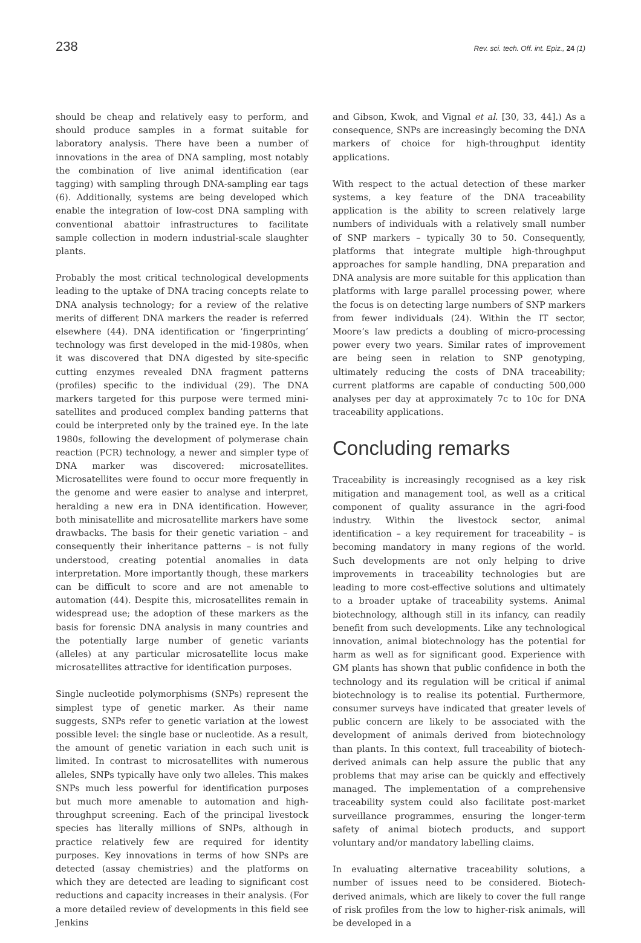238 Rev. sci. tech. Off. int. Epiz., 24 (1)
should be cheap and relatively easy to perform, and should produce samples in a format suitable for laboratory analysis. There have been a number of innovations in the area of DNA sampling, most notably the combination of live animal identification (ear tagging) with sampling through DNA-sampling ear tags (6). Additionally, systems are being developed which enable the integration of low-cost DNA sampling with conventional abattoir infrastructures to facilitate sample collection in modern industrial-scale slaughter plants.
Probably the most critical technological developments leading to the uptake of DNA tracing concepts relate to DNA analysis technology; for a review of the relative merits of different DNA markers the reader is referred elsewhere (44). DNA identification or ‘fingerprinting’ technology was first developed in the mid-1980s, when it was discovered that DNA digested by site-specific cutting enzymes revealed DNA fragment patterns (profiles) specific to the individual (29). The DNA markers targeted for this purpose were termed mini-satellites and produced complex banding patterns that could be interpreted only by the trained eye. In the late 1980s, following the development of polymerase chain reaction (PCR) technology, a newer and simpler type of DNA marker was discovered: microsatellites. Microsatellites were found to occur more frequently in the genome and were easier to analyse and interpret, heralding a new era in DNA identification. However, both minisatellite and microsatellite markers have some drawbacks. The basis for their genetic variation – and consequently their inheritance patterns – is not fully understood, creating potential anomalies in data interpretation. More importantly though, these markers can be difficult to score and are not amenable to automation (44). Despite this, microsatellites remain in widespread use; the adoption of these markers as the basis for forensic DNA analysis in many countries and the potentially large number of genetic variants (alleles) at any particular microsatellite locus make microsatellites attractive for identification purposes.
Single nucleotide polymorphisms (SNPs) represent the simplest type of genetic marker. As their name suggests, SNPs refer to genetic variation at the lowest possible level: the single base or nucleotide. As a result, the amount of genetic variation in each such unit is limited. In contrast to microsatellites with numerous alleles, SNPs typically have only two alleles. This makes SNPs much less powerful for identification purposes but much more amenable to automation and high-throughput screening. Each of the principal livestock species has literally millions of SNPs, although in practice relatively few are required for identity purposes. Key innovations in terms of how SNPs are detected (assay chemistries) and the platforms on which they are detected are leading to significant cost reductions and capacity increases in their analysis. (For a more detailed review of developments in this field see Jenkins
and Gibson, Kwok, and Vignal et al. [30, 33, 44].) As a consequence, SNPs are increasingly becoming the DNA markers of choice for high-throughput identity applications.
With respect to the actual detection of these marker systems, a key feature of the DNA traceability application is the ability to screen relatively large numbers of individuals with a relatively small number of SNP markers – typically 30 to 50. Consequently, platforms that integrate multiple high-throughput approaches for sample handling, DNA preparation and DNA analysis are more suitable for this application than platforms with large parallel processing power, where the focus is on detecting large numbers of SNP markers from fewer individuals (24). Within the IT sector, Moore’s law predicts a doubling of micro-processing power every two years. Similar rates of improvement are being seen in relation to SNP genotyping, ultimately reducing the costs of DNA traceability; current platforms are capable of conducting 500,000 analyses per day at approximately 7c to 10c for DNA traceability applications.
Concluding remarks
Traceability is increasingly recognised as a key risk mitigation and management tool, as well as a critical component of quality assurance in the agri-food industry. Within the livestock sector, animal identification – a key requirement for traceability – is becoming mandatory in many regions of the world. Such developments are not only helping to drive improvements in traceability technologies but are leading to more cost-effective solutions and ultimately to a broader uptake of traceability systems. Animal biotechnology, although still in its infancy, can readily benefit from such developments. Like any technological innovation, animal biotechnology has the potential for harm as well as for significant good. Experience with GM plants has shown that public confidence in both the technology and its regulation will be critical if animal biotechnology is to realise its potential. Furthermore, consumer surveys have indicated that greater levels of public concern are likely to be associated with the development of animals derived from biotechnology than plants. In this context, full traceability of biotech-derived animals can help assure the public that any problems that may arise can be quickly and effectively managed. The implementation of a comprehensive traceability system could also facilitate post-market surveillance programmes, ensuring the longer-term safety of animal biotech products, and support voluntary and/or mandatory labelling claims.
In evaluating alternative traceability solutions, a number of issues need to be considered. Biotech-derived animals, which are likely to cover the full range of risk profiles from the low to higher-risk animals, will be developed in a